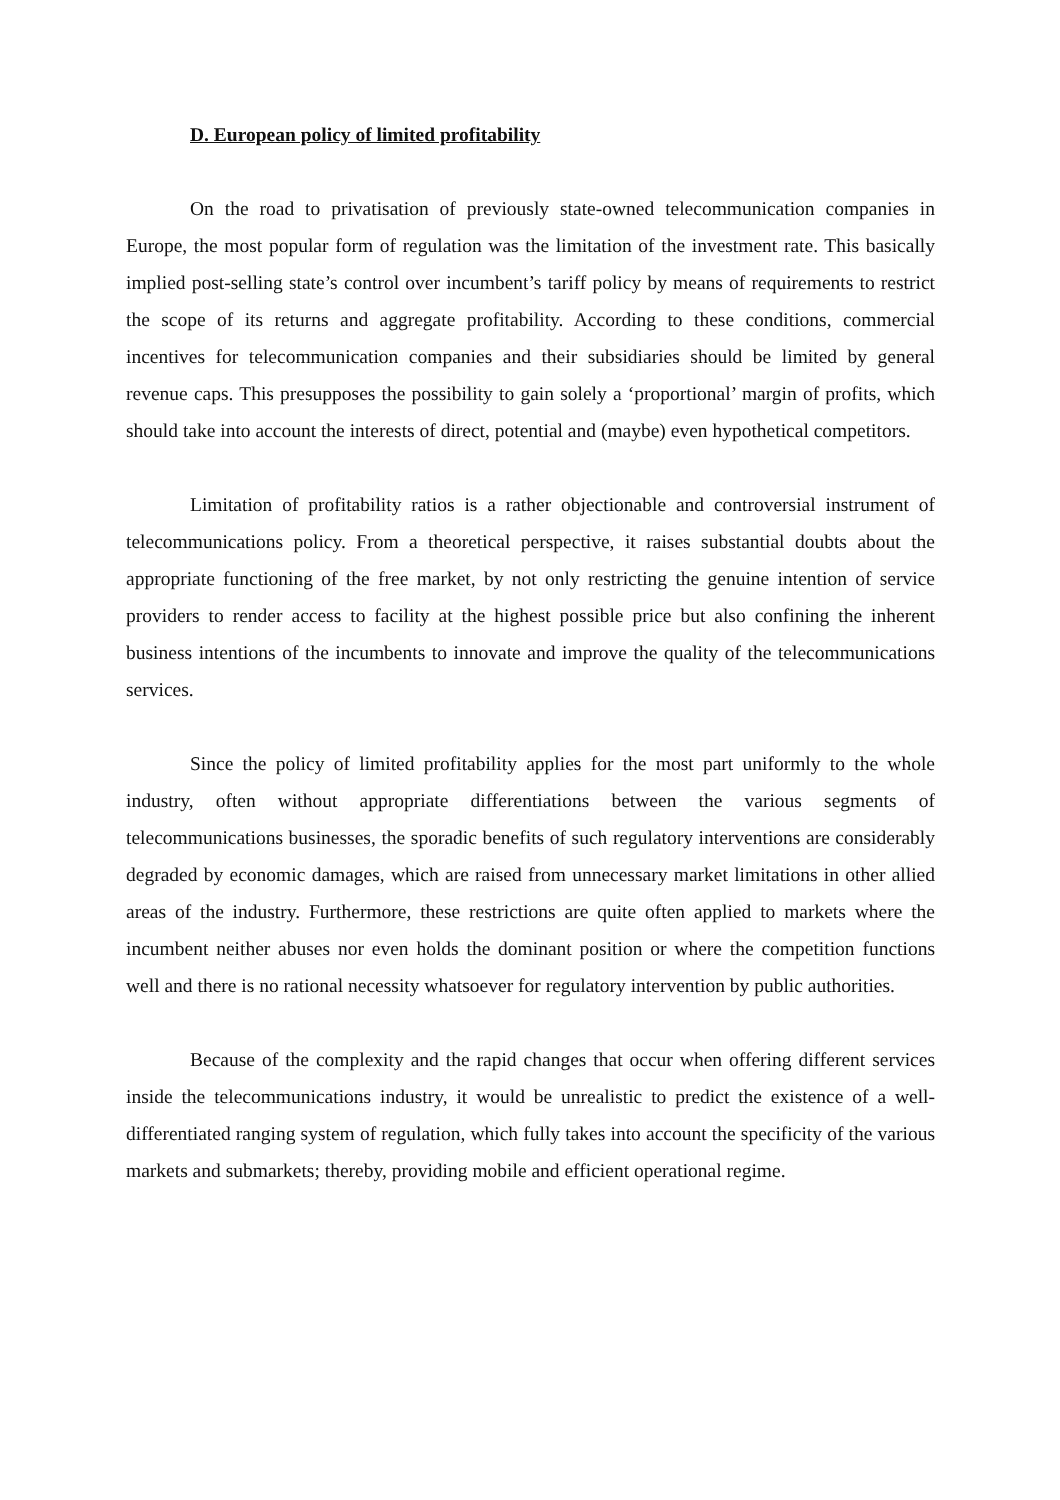D. European policy of limited profitability
On the road to privatisation of previously state-owned telecommunication companies in Europe, the most popular form of regulation was the limitation of the investment rate. This basically implied post-selling state’s control over incumbent’s tariff policy by means of requirements to restrict the scope of its returns and aggregate profitability. According to these conditions, commercial incentives for telecommunication companies and their subsidiaries should be limited by general revenue caps. This presupposes the possibility to gain solely a ‘proportional’ margin of profits, which should take into account the interests of direct, potential and (maybe) even hypothetical competitors.
Limitation of profitability ratios is a rather objectionable and controversial instrument of telecommunications policy. From a theoretical perspective, it raises substantial doubts about the appropriate functioning of the free market, by not only restricting the genuine intention of service providers to render access to facility at the highest possible price but also confining the inherent business intentions of the incumbents to innovate and improve the quality of the telecommunications services.
Since the policy of limited profitability applies for the most part uniformly to the whole industry, often without appropriate differentiations between the various segments of telecommunications businesses, the sporadic benefits of such regulatory interventions are considerably degraded by economic damages, which are raised from unnecessary market limitations in other allied areas of the industry. Furthermore, these restrictions are quite often applied to markets where the incumbent neither abuses nor even holds the dominant position or where the competition functions well and there is no rational necessity whatsoever for regulatory intervention by public authorities.
Because of the complexity and the rapid changes that occur when offering different services inside the telecommunications industry, it would be unrealistic to predict the existence of a well-differentiated ranging system of regulation, which fully takes into account the specificity of the various markets and submarkets; thereby, providing mobile and efficient operational regime.